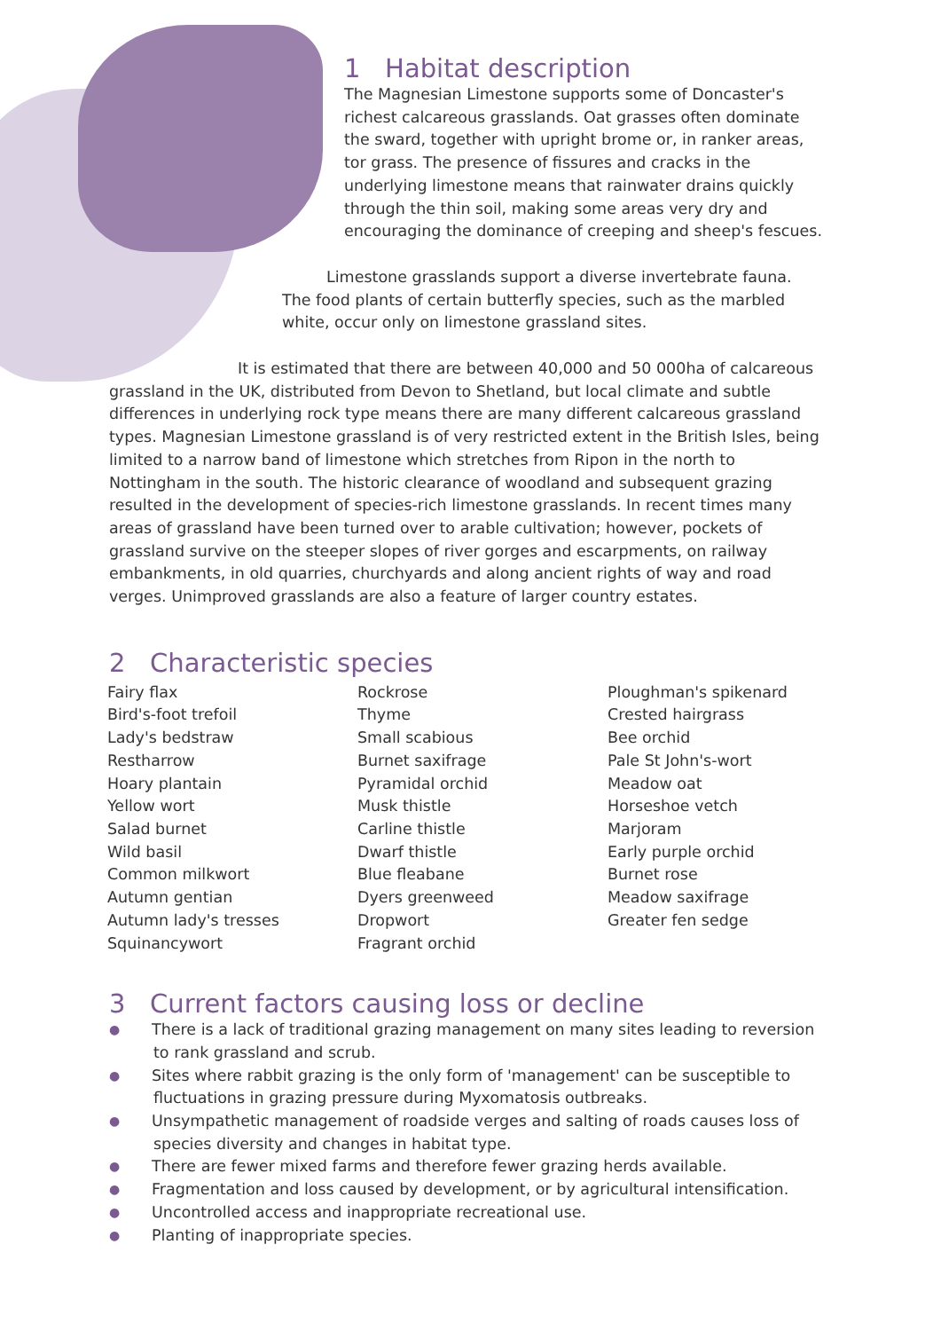1 Habitat description
The Magnesian Limestone supports some of Doncaster's richest calcareous grasslands. Oat grasses often dominate the sward, together with upright brome or, in ranker areas, tor grass. The presence of fissures and cracks in the underlying limestone means that rainwater drains quickly through the thin soil, making some areas very dry and encouraging the dominance of creeping and sheep's fescues.
Limestone grasslands support a diverse invertebrate fauna. The food plants of certain butterfly species, such as the marbled white, occur only on limestone grassland sites.
It is estimated that there are between 40,000 and 50 000ha of calcareous grassland in the UK, distributed from Devon to Shetland, but local climate and subtle differences in underlying rock type means there are many different calcareous grassland types. Magnesian Limestone grassland is of very restricted extent in the British Isles, being limited to a narrow band of limestone which stretches from Ripon in the north to Nottingham in the south. The historic clearance of woodland and subsequent grazing resulted in the development of species-rich limestone grasslands. In recent times many areas of grassland have been turned over to arable cultivation; however, pockets of grassland survive on the steeper slopes of river gorges and escarpments, on railway embankments, in old quarries, churchyards and along ancient rights of way and road verges. Unimproved grasslands are also a feature of larger country estates.
2 Characteristic species
Fairy flax
Bird's-foot trefoil
Lady's bedstraw
Restharrow
Hoary plantain
Yellow wort
Salad burnet
Wild basil
Common milkwort
Autumn gentian
Autumn lady's tresses
Squinancywort
Rockrose
Thyme
Small scabious
Burnet saxifrage
Pyramidal orchid
Musk thistle
Carline thistle
Dwarf thistle
Blue fleabane
Dyers greenweed
Dropwort
Fragrant orchid
Ploughman's spikenard
Crested hairgrass
Bee orchid
Pale St John's-wort
Meadow oat
Horseshoe vetch
Marjoram
Early purple orchid
Burnet rose
Meadow saxifrage
Greater fen sedge
3 Current factors causing loss or decline
● There is a lack of traditional grazing management on many sites leading to reversion to rank grassland and scrub.
● Sites where rabbit grazing is the only form of 'management' can be susceptible to fluctuations in grazing pressure during Myxomatosis outbreaks.
● Unsympathetic management of roadside verges and salting of roads causes loss of species diversity and changes in habitat type.
● There are fewer mixed farms and therefore fewer grazing herds available.
● Fragmentation and loss caused by development, or by agricultural intensification.
● Uncontrolled access and inappropriate recreational use.
● Planting of inappropriate species.